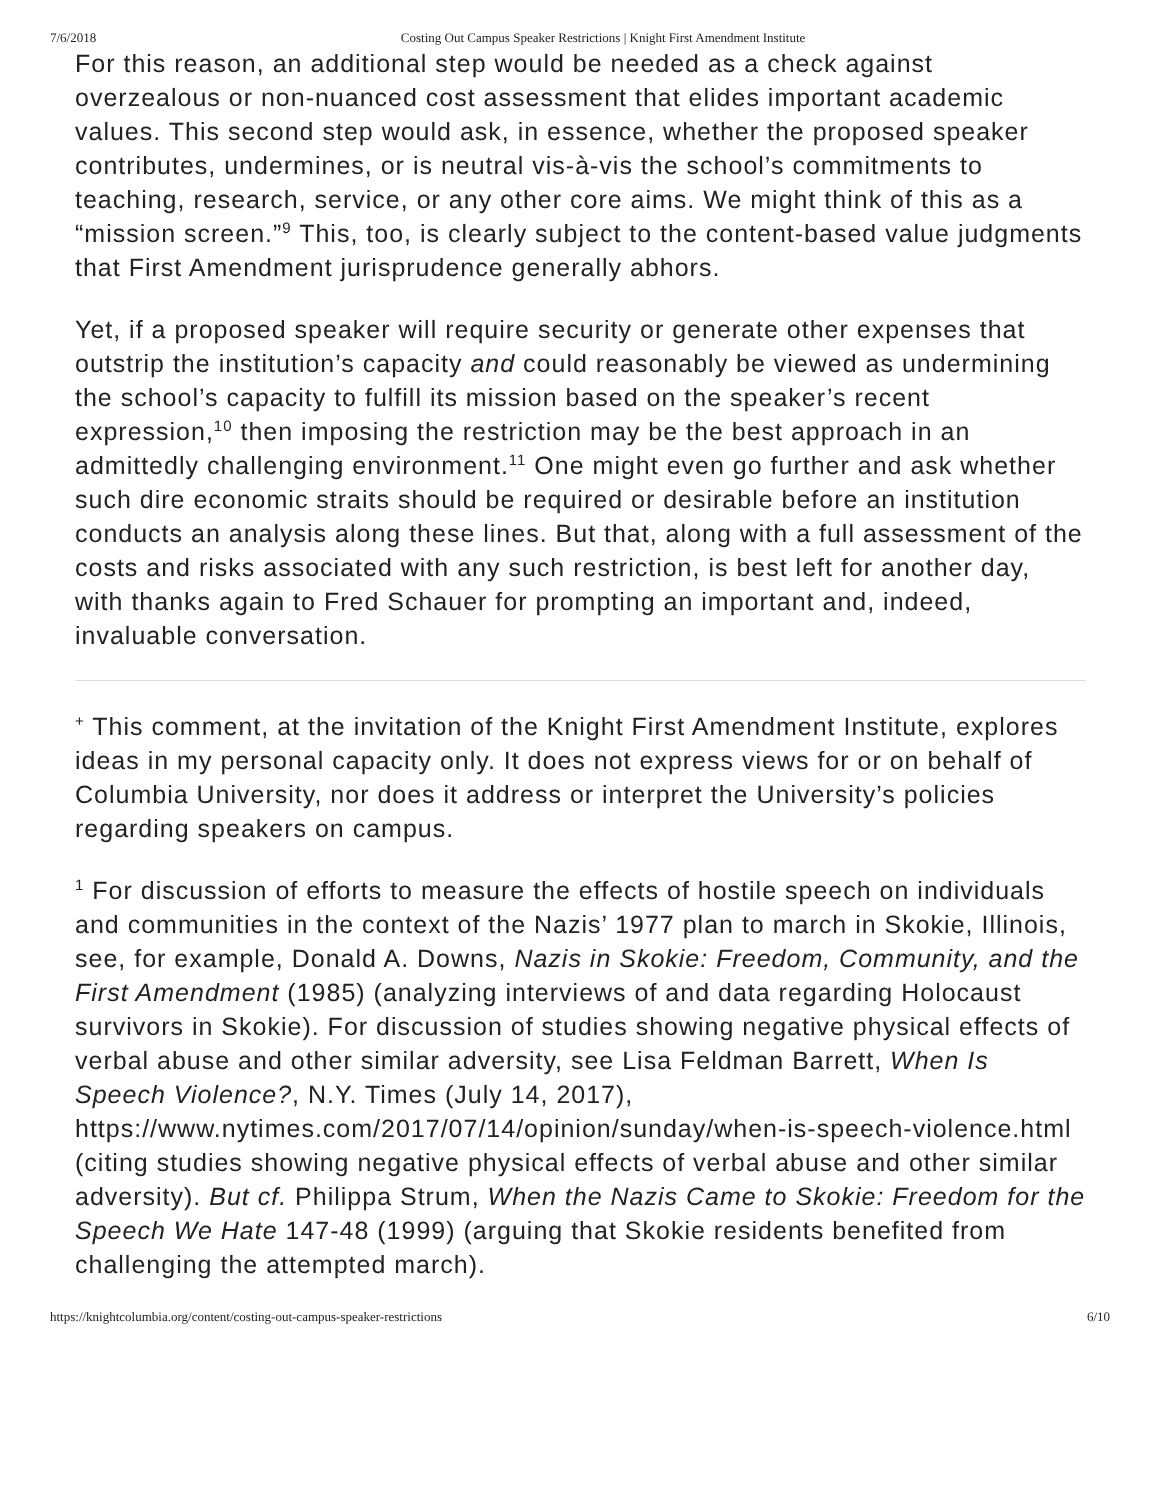7/6/2018 Costing Out Campus Speaker Restrictions | Knight First Amendment Institute
For this reason, an additional step would be needed as a check against overzealous or non-nuanced cost assessment that elides important academic values. This second step would ask, in essence, whether the proposed speaker contributes, undermines, or is neutral vis-à-vis the school’s commitments to teaching, research, service, or any other core aims. We might think of this as a “mission screen.”<sup>9</sup> This, too, is clearly subject to the content-based value judgments that First Amendment jurisprudence generally abhors.
Yet, if a proposed speaker will require security or generate other expenses that outstrip the institution’s capacity and could reasonably be viewed as undermining the school’s capacity to fulfill its mission based on the speaker’s recent expression,<sup>10</sup> then imposing the restriction may be the best approach in an admittedly challenging environment.<sup>11</sup> One might even go further and ask whether such dire economic straits should be required or desirable before an institution conducts an analysis along these lines. But that, along with a full assessment of the costs and risks associated with any such restriction, is best left for another day, with thanks again to Fred Schauer for prompting an important and, indeed, invaluable conversation.
<sup>+</sup> This comment, at the invitation of the Knight First Amendment Institute, explores ideas in my personal capacity only. It does not express views for or on behalf of Columbia University, nor does it address or interpret the University’s policies regarding speakers on campus.
<sup>1</sup> For discussion of efforts to measure the effects of hostile speech on individuals and communities in the context of the Nazis’ 1977 plan to march in Skokie, Illinois, see, for example, Donald A. Downs, Nazis in Skokie: Freedom, Community, and the First Amendment (1985) (analyzing interviews of and data regarding Holocaust survivors in Skokie). For discussion of studies showing negative physical effects of verbal abuse and other similar adversity, see Lisa Feldman Barrett, When Is Speech Violence?, N.Y. Times (July 14, 2017), https://www.nytimes.com/2017/07/14/opinion/sunday/when-is-speech-violence.html (citing studies showing negative physical effects of verbal abuse and other similar adversity). But cf. Philippa Strum, When the Nazis Came to Skokie: Freedom for the Speech We Hate 147-48 (1999) (arguing that Skokie residents benefited from challenging the attempted march).
https://knightcolumbia.org/content/costing-out-campus-speaker-restrictions 6/10